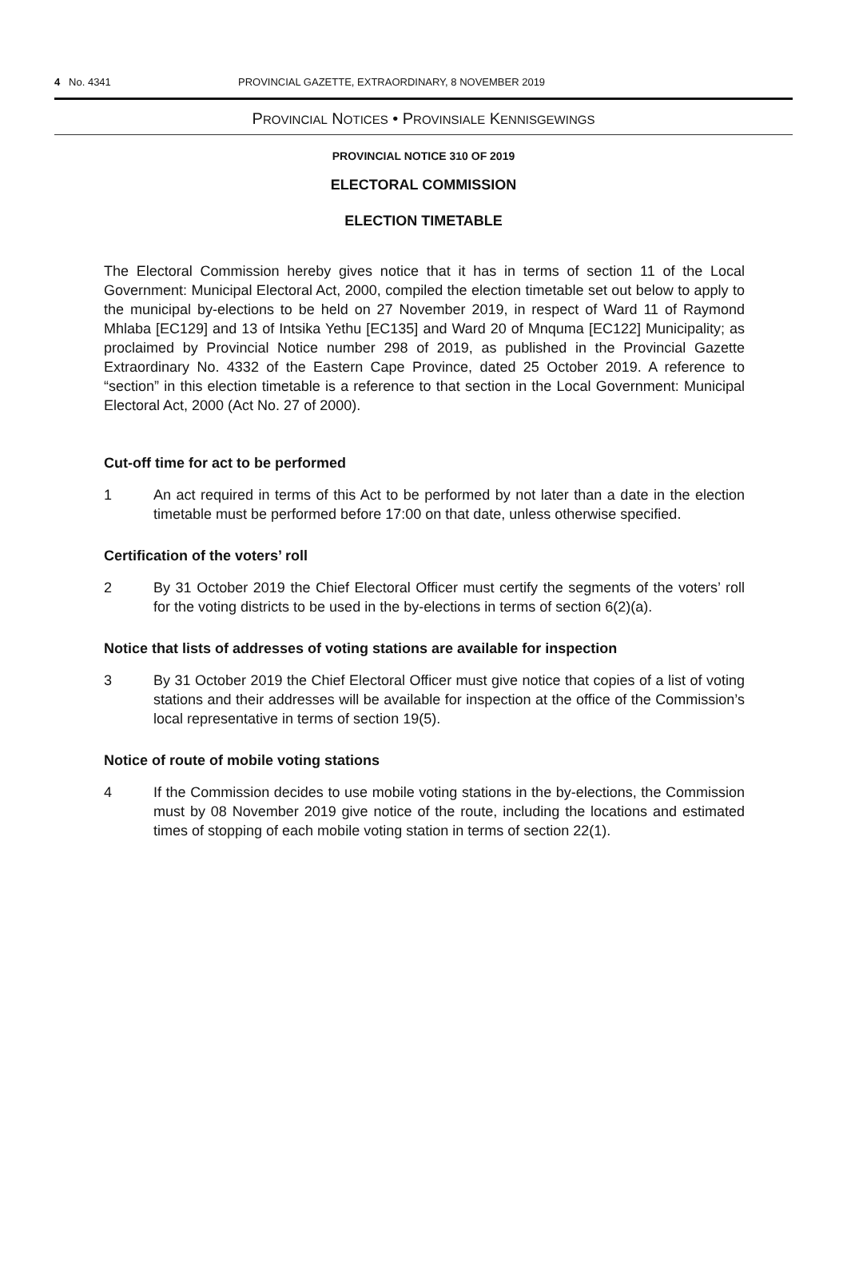4 No. 4341 PROVINCIAL GAZETTE, EXTRAORDINARY, 8 NOVEMBER 2019
PROVINCIAL NOTICES • PROVINSIALE KENNISGEWINGS
PROVINCIAL NOTICE 310 OF 2019
ELECTORAL COMMISSION
ELECTION TIMETABLE
The Electoral Commission hereby gives notice that it has in terms of section 11 of the Local Government: Municipal Electoral Act, 2000, compiled the election timetable set out below to apply to the municipal by-elections to be held on 27 November 2019, in respect of Ward 11 of Raymond Mhlaba [EC129] and 13 of Intsika Yethu [EC135] and Ward 20 of Mnquma [EC122] Municipality; as proclaimed by Provincial Notice number 298 of 2019, as published in the Provincial Gazette Extraordinary No. 4332 of the Eastern Cape Province, dated 25 October 2019. A reference to “section” in this election timetable is a reference to that section in the Local Government: Municipal Electoral Act, 2000 (Act No. 27 of 2000).
Cut-off time for act to be performed
1 An act required in terms of this Act to be performed by not later than a date in the election timetable must be performed before 17:00 on that date, unless otherwise specified.
Certification of the voters’ roll
2 By 31 October 2019 the Chief Electoral Officer must certify the segments of the voters’ roll for the voting districts to be used in the by-elections in terms of section 6(2)(a).
Notice that lists of addresses of voting stations are available for inspection
3 By 31 October 2019 the Chief Electoral Officer must give notice that copies of a list of voting stations and their addresses will be available for inspection at the office of the Commission’s local representative in terms of section 19(5).
Notice of route of mobile voting stations
4 If the Commission decides to use mobile voting stations in the by-elections, the Commission must by 08 November 2019 give notice of the route, including the locations and estimated times of stopping of each mobile voting station in terms of section 22(1).